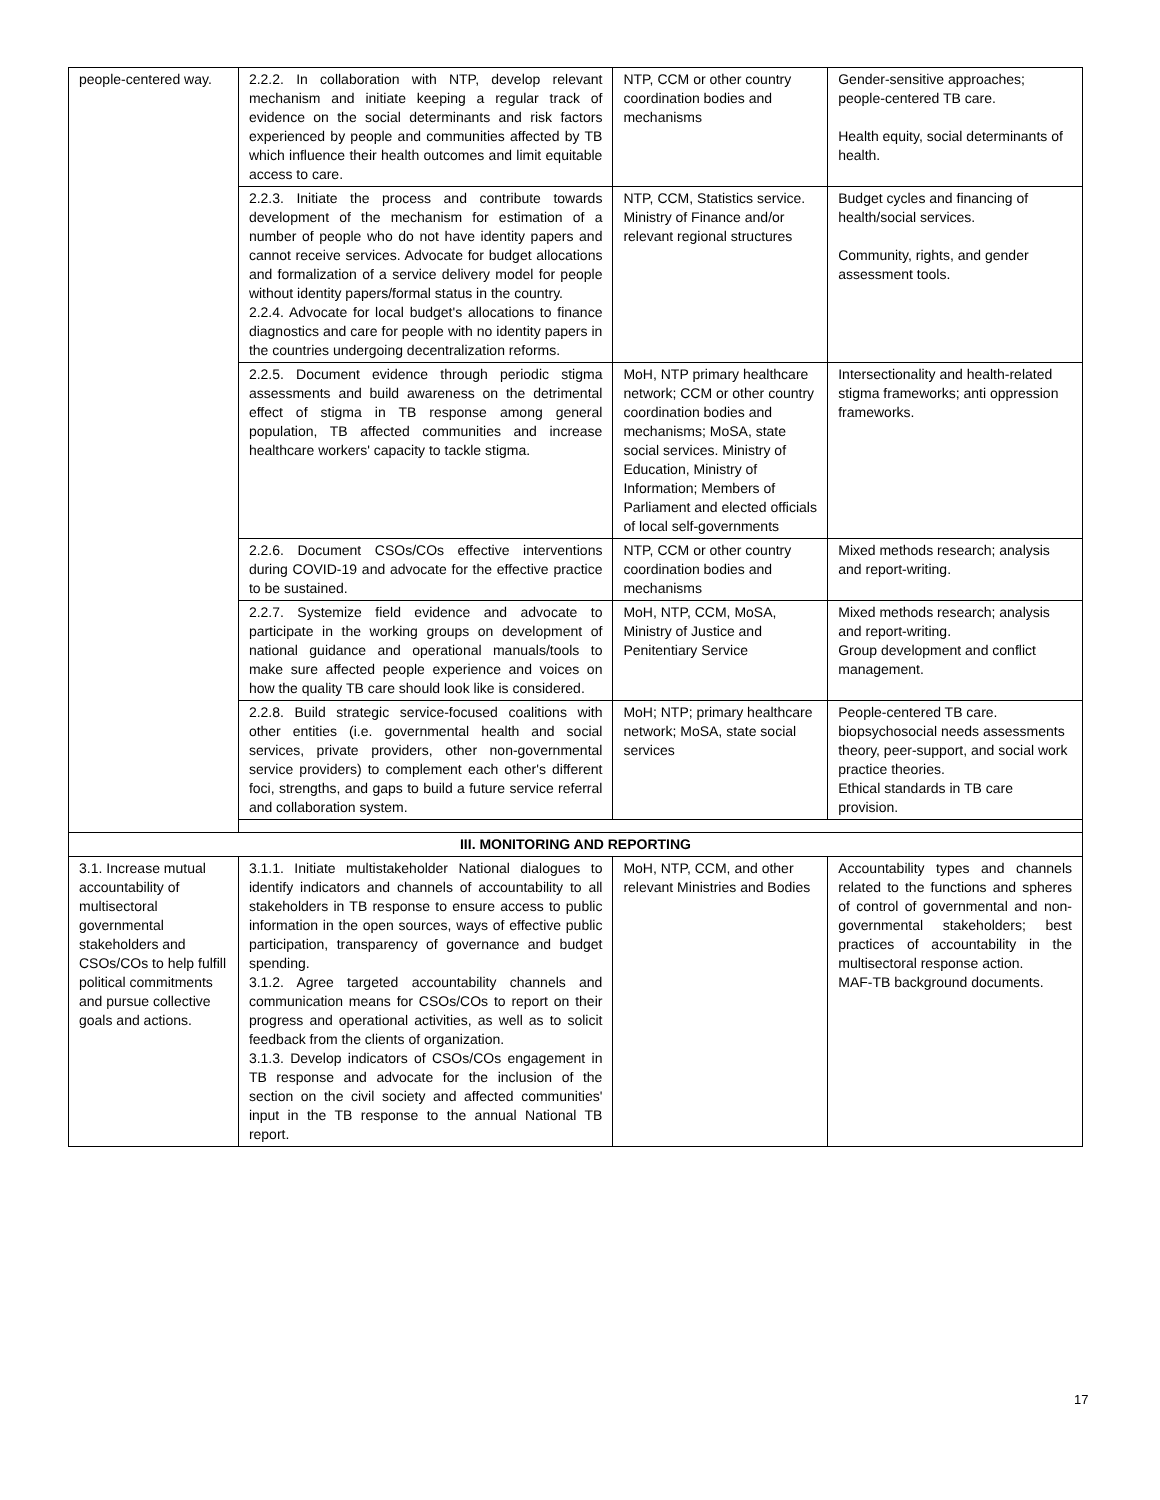| people-centered way. | 2.2.2. In collaboration with NTP, develop relevant mechanism and initiate keeping a regular track of evidence on the social determinants and risk factors experienced by people and communities affected by TB which influence their health outcomes and limit equitable access to care. | NTP, CCM or other country coordination bodies and mechanisms | Gender-sensitive approaches; people-centered TB care. Health equity, social determinants of health. |
| | 2.2.3. Initiate the process and contribute towards development of the mechanism for estimation of a number of people who do not have identity papers and cannot receive services. Advocate for budget allocations and formalization of a service delivery model for people without identity papers/formal status in the country. 2.2.4. Advocate for local budget's allocations to finance diagnostics and care for people with no identity papers in the countries undergoing decentralization reforms. | NTP, CCM, Statistics service. Ministry of Finance and/or relevant regional structures | Budget cycles and financing of health/social services. Community, rights, and gender assessment tools. |
| | 2.2.5. Document evidence through periodic stigma assessments and build awareness on the detrimental effect of stigma in TB response among general population, TB affected communities and increase healthcare workers' capacity to tackle stigma. | MoH, NTP primary healthcare network; CCM or other country coordination bodies and mechanisms; MoSA, state social services. Ministry of Education, Ministry of Information; Members of Parliament and elected officials of local self-governments | Intersectionality and health-related stigma frameworks; anti oppression frameworks. |
| | 2.2.6. Document CSOs/COs effective interventions during COVID-19 and advocate for the effective practice to be sustained. | NTP, CCM or other country coordination bodies and mechanisms | Mixed methods research; analysis and report-writing. |
| | 2.2.7. Systemize field evidence and advocate to participate in the working groups on development of national guidance and operational manuals/tools to make sure affected people experience and voices on how the quality TB care should look like is considered. | MoH, NTP, CCM, MoSA, Ministry of Justice and Penitentiary Service | Mixed methods research; analysis and report-writing. Group development and conflict management. |
| | 2.2.8. Build strategic service-focused coalitions with other entities (i.e. governmental health and social services, private providers, other non-governmental service providers) to complement each other's different foci, strengths, and gaps to build a future service referral and collaboration system. | MoH; NTP; primary healthcare network; MoSA, state social services | People-centered TB care. biopsychosocial needs assessments theory, peer-support, and social work practice theories. Ethical standards in TB care provision. |
| III. MONITORING AND REPORTING | | | |
| 3.1. Increase mutual accountability of multisectoral governmental stakeholders and CSOs/COs to help fulfill political commitments and pursue collective goals and actions. | 3.1.1. Initiate multistakeholder National dialogues to identify indicators and channels of accountability to all stakeholders in TB response to ensure access to public information in the open sources, ways of effective public participation, transparency of governance and budget spending. 3.1.2. Agree targeted accountability channels and communication means for CSOs/COs to report on their progress and operational activities, as well as to solicit feedback from the clients of organization. 3.1.3. Develop indicators of CSOs/COs engagement in TB response and advocate for the inclusion of the section on the civil society and affected communities' input in the TB response to the annual National TB report. | MoH, NTP, CCM, and other relevant Ministries and Bodies | Accountability types and channels related to the functions and spheres of control of governmental and non-governmental stakeholders; best practices of accountability in the multisectoral response action. MAF-TB background documents. |
17